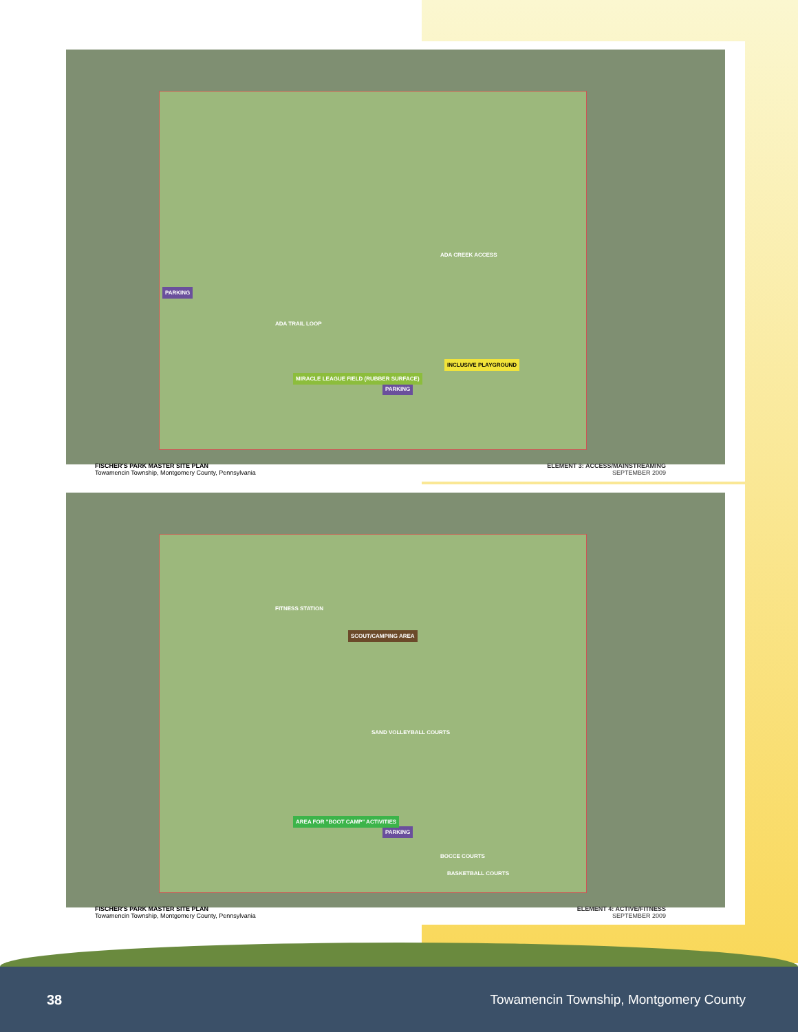PARKING
PARKING
MIRACLE LEAGUE FIELD (RUBBER SURFACE)
INCLUSIVE PLAYGROUND
ADA TRAIL LOOP
ADA CREEK ACCESS
FISCHER'S PARK MASTER SITE PLAN
Towamencin Township, Montgomery County, Pennsylvania
ELEMENT 3: ACCESS/MAINSTREAMING
SEPTEMBER 2009
PARKING
SCOUT/CAMPING AREA
AREA FOR "BOOT CAMP" ACTIVITIES
FITNESS STATION
SAND VOLLEYBALL COURTS
BOCCE COURTS
BASKETBALL COURTS
FISCHER'S PARK MASTER SITE PLAN
Towamencin Township, Montgomery County, Pennsylvania
ELEMENT 4: ACTIVE/FITNESS
SEPTEMBER 2009
38
Towamencin Township, Montgomery County